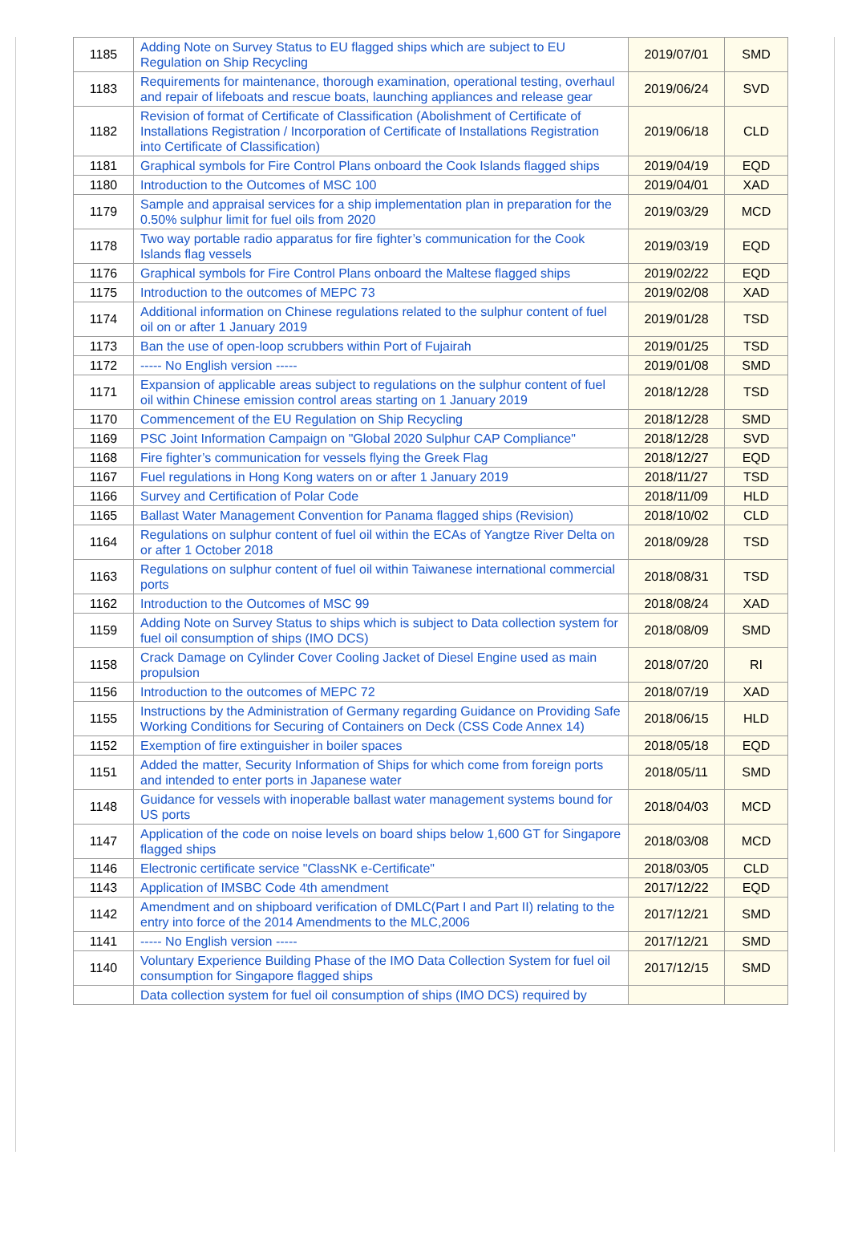| 1185 | Adding Note on Survey Status to EU flagged ships which are subject to EU Regulation on Ship Recycling | 2019/07/01 | SMD |
| 1183 | Requirements for maintenance, thorough examination, operational testing, overhaul and repair of lifeboats and rescue boats, launching appliances and release gear | 2019/06/24 | SVD |
| 1182 | Revision of format of Certificate of Classification (Abolishment of Certificate of Installations Registration / Incorporation of Certificate of Installations Registration into Certificate of Classification) | 2019/06/18 | CLD |
| 1181 | Graphical symbols for Fire Control Plans onboard the Cook Islands flagged ships | 2019/04/19 | EQD |
| 1180 | Introduction to the Outcomes of MSC 100 | 2019/04/01 | XAD |
| 1179 | Sample and appraisal services for a ship implementation plan in preparation for the 0.50% sulphur limit for fuel oils from 2020 | 2019/03/29 | MCD |
| 1178 | Two way portable radio apparatus for fire fighter’s communication for the Cook Islands flag vessels | 2019/03/19 | EQD |
| 1176 | Graphical symbols for Fire Control Plans onboard the Maltese flagged ships | 2019/02/22 | EQD |
| 1175 | Introduction to the outcomes of MEPC 73 | 2019/02/08 | XAD |
| 1174 | Additional information on Chinese regulations related to the sulphur content of fuel oil on or after 1 January 2019 | 2019/01/28 | TSD |
| 1173 | Ban the use of open-loop scrubbers within Port of Fujairah | 2019/01/25 | TSD |
| 1172 | ----- No English version ----- | 2019/01/08 | SMD |
| 1171 | Expansion of applicable areas subject to regulations on the sulphur content of fuel oil within Chinese emission control areas starting on 1 January 2019 | 2018/12/28 | TSD |
| 1170 | Commencement of the EU Regulation on Ship Recycling | 2018/12/28 | SMD |
| 1169 | PSC Joint Information Campaign on "Global 2020 Sulphur CAP Compliance" | 2018/12/28 | SVD |
| 1168 | Fire fighter’s communication for vessels flying the Greek Flag | 2018/12/27 | EQD |
| 1167 | Fuel regulations in Hong Kong waters on or after 1 January 2019 | 2018/11/27 | TSD |
| 1166 | Survey and Certification of Polar Code | 2018/11/09 | HLD |
| 1165 | Ballast Water Management Convention for Panama flagged ships (Revision) | 2018/10/02 | CLD |
| 1164 | Regulations on sulphur content of fuel oil within the ECAs of Yangtze River Delta on or after 1 October 2018 | 2018/09/28 | TSD |
| 1163 | Regulations on sulphur content of fuel oil within Taiwanese international commercial ports | 2018/08/31 | TSD |
| 1162 | Introduction to the Outcomes of MSC 99 | 2018/08/24 | XAD |
| 1159 | Adding Note on Survey Status to ships which is subject to Data collection system for fuel oil consumption of ships (IMO DCS) | 2018/08/09 | SMD |
| 1158 | Crack Damage on Cylinder Cover Cooling Jacket of Diesel Engine used as main propulsion | 2018/07/20 | RI |
| 1156 | Introduction to the outcomes of MEPC 72 | 2018/07/19 | XAD |
| 1155 | Instructions by the Administration of Germany regarding Guidance on Providing Safe Working Conditions for Securing of Containers on Deck (CSS Code Annex 14) | 2018/06/15 | HLD |
| 1152 | Exemption of fire extinguisher in boiler spaces | 2018/05/18 | EQD |
| 1151 | Added the matter, Security Information of Ships for which come from foreign ports and intended to enter ports in Japanese water | 2018/05/11 | SMD |
| 1148 | Guidance for vessels with inoperable ballast water management systems bound for US ports | 2018/04/03 | MCD |
| 1147 | Application of the code on noise levels on board ships below 1,600 GT for Singapore flagged ships | 2018/03/08 | MCD |
| 1146 | Electronic certificate service "ClassNK e-Certificate" | 2018/03/05 | CLD |
| 1143 | Application of IMSBC Code 4th amendment | 2017/12/22 | EQD |
| 1142 | Amendment and on shipboard verification of DMLC(Part I and Part II) relating to the entry into force of the 2014 Amendments to the MLC,2006 | 2017/12/21 | SMD |
| 1141 | ----- No English version ----- | 2017/12/21 | SMD |
| 1140 | Voluntary Experience Building Phase of the IMO Data Collection System for fuel oil consumption for Singapore flagged ships | 2017/12/15 | SMD |
| | Data collection system for fuel oil consumption of ships (IMO DCS) required by | | |